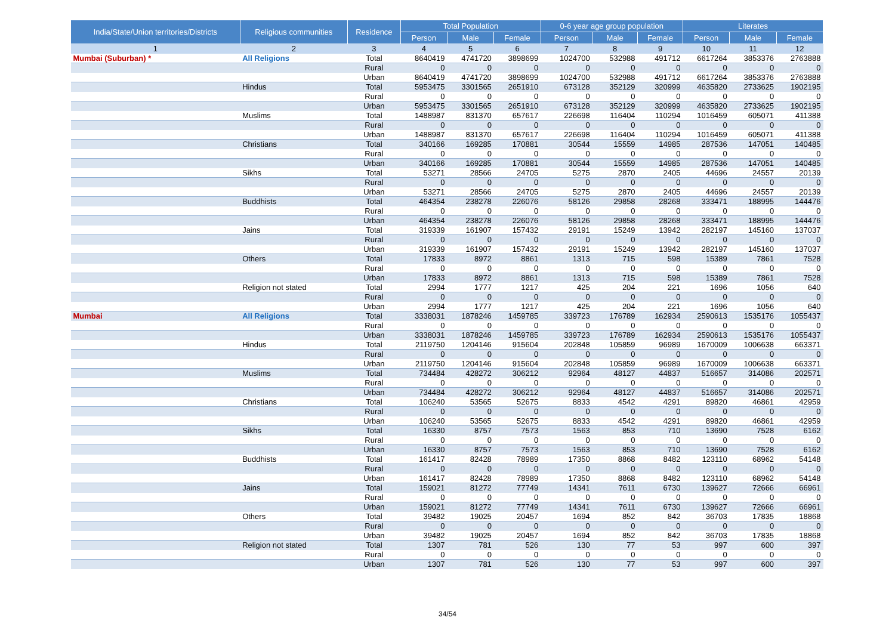| India/State/Union territories/Districts | Religious communities | Residence | Total Population | | | 0-6 year age group population | | | Literates | | |
| --- | --- | --- | --- | --- | --- | --- | --- | --- | --- | --- | --- |
| | | | Person | Male | Female | Person | Male | Female | Person | Male | Female |
| 1 | 2 | 3 | 4 | 5 | 6 | 7 | 8 | 9 | 10 | 11 | 12 |
| Mumbai (Suburban) * | All Religions | Total | 8640419 | 4741720 | 3898699 | 1024700 | 532988 | 491712 | 6617264 | 3853376 | 2763888 |
| | | Rural | 0 | 0 | 0 | 0 | 0 | 0 | 0 | 0 | 0 |
| | | Urban | 8640419 | 4741720 | 3898699 | 1024700 | 532988 | 491712 | 6617264 | 3853376 | 2763888 |
| | Hindus | Total | 5953475 | 3301565 | 2651910 | 673128 | 352129 | 320999 | 4635820 | 2733625 | 1902195 |
| | | Rural | 0 | 0 | 0 | 0 | 0 | 0 | 0 | 0 | 0 |
| | | Urban | 5953475 | 3301565 | 2651910 | 673128 | 352129 | 320999 | 4635820 | 2733625 | 1902195 |
| | Muslims | Total | 1488987 | 831370 | 657617 | 226698 | 116404 | 110294 | 1016459 | 605071 | 411388 |
| | | Rural | 0 | 0 | 0 | 0 | 0 | 0 | 0 | 0 | 0 |
| | | Urban | 1488987 | 831370 | 657617 | 226698 | 116404 | 110294 | 1016459 | 605071 | 411388 |
| | Christians | Total | 340166 | 169285 | 170881 | 30544 | 15559 | 14985 | 287536 | 147051 | 140485 |
| | | Rural | 0 | 0 | 0 | 0 | 0 | 0 | 0 | 0 | 0 |
| | | Urban | 340166 | 169285 | 170881 | 30544 | 15559 | 14985 | 287536 | 147051 | 140485 |
| | Sikhs | Total | 53271 | 28566 | 24705 | 5275 | 2870 | 2405 | 44696 | 24557 | 20139 |
| | | Rural | 0 | 0 | 0 | 0 | 0 | 0 | 0 | 0 | 0 |
| | | Urban | 53271 | 28566 | 24705 | 5275 | 2870 | 2405 | 44696 | 24557 | 20139 |
| | Buddhists | Total | 464354 | 238278 | 226076 | 58126 | 29858 | 28268 | 333471 | 188995 | 144476 |
| | | Rural | 0 | 0 | 0 | 0 | 0 | 0 | 0 | 0 | 0 |
| | | Urban | 464354 | 238278 | 226076 | 58126 | 29858 | 28268 | 333471 | 188995 | 144476 |
| | Jains | Total | 319339 | 161907 | 157432 | 29191 | 15249 | 13942 | 282197 | 145160 | 137037 |
| | | Rural | 0 | 0 | 0 | 0 | 0 | 0 | 0 | 0 | 0 |
| | | Urban | 319339 | 161907 | 157432 | 29191 | 15249 | 13942 | 282197 | 145160 | 137037 |
| | Others | Total | 17833 | 8972 | 8861 | 1313 | 715 | 598 | 15389 | 7861 | 7528 |
| | | Rural | 0 | 0 | 0 | 0 | 0 | 0 | 0 | 0 | 0 |
| | | Urban | 17833 | 8972 | 8861 | 1313 | 715 | 598 | 15389 | 7861 | 7528 |
| | Religion not stated | Total | 2994 | 1777 | 1217 | 425 | 204 | 221 | 1696 | 1056 | 640 |
| | | Rural | 0 | 0 | 0 | 0 | 0 | 0 | 0 | 0 | 0 |
| | | Urban | 2994 | 1777 | 1217 | 425 | 204 | 221 | 1696 | 1056 | 640 |
| Mumbai | All Religions | Total | 3338031 | 1878246 | 1459785 | 339723 | 176789 | 162934 | 2590613 | 1535176 | 1055437 |
| | | Rural | 0 | 0 | 0 | 0 | 0 | 0 | 0 | 0 | 0 |
| | | Urban | 3338031 | 1878246 | 1459785 | 339723 | 176789 | 162934 | 2590613 | 1535176 | 1055437 |
| | Hindus | Total | 2119750 | 1204146 | 915604 | 202848 | 105859 | 96989 | 1670009 | 1006638 | 663371 |
| | | Rural | 0 | 0 | 0 | 0 | 0 | 0 | 0 | 0 | 0 |
| | | Urban | 2119750 | 1204146 | 915604 | 202848 | 105859 | 96989 | 1670009 | 1006638 | 663371 |
| | Muslims | Total | 734484 | 428272 | 306212 | 92964 | 48127 | 44837 | 516657 | 314086 | 202571 |
| | | Rural | 0 | 0 | 0 | 0 | 0 | 0 | 0 | 0 | 0 |
| | | Urban | 734484 | 428272 | 306212 | 92964 | 48127 | 44837 | 516657 | 314086 | 202571 |
| | Christians | Total | 106240 | 53565 | 52675 | 8833 | 4542 | 4291 | 89820 | 46861 | 42959 |
| | | Rural | 0 | 0 | 0 | 0 | 0 | 0 | 0 | 0 | 0 |
| | | Urban | 106240 | 53565 | 52675 | 8833 | 4542 | 4291 | 89820 | 46861 | 42959 |
| | Sikhs | Total | 16330 | 8757 | 7573 | 1563 | 853 | 710 | 13690 | 7528 | 6162 |
| | | Rural | 0 | 0 | 0 | 0 | 0 | 0 | 0 | 0 | 0 |
| | | Urban | 16330 | 8757 | 7573 | 1563 | 853 | 710 | 13690 | 7528 | 6162 |
| | Buddhists | Total | 161417 | 82428 | 78989 | 17350 | 8868 | 8482 | 123110 | 68962 | 54148 |
| | | Rural | 0 | 0 | 0 | 0 | 0 | 0 | 0 | 0 | 0 |
| | | Urban | 161417 | 82428 | 78989 | 17350 | 8868 | 8482 | 123110 | 68962 | 54148 |
| | Jains | Total | 159021 | 81272 | 77749 | 14341 | 7611 | 6730 | 139627 | 72666 | 66961 |
| | | Rural | 0 | 0 | 0 | 0 | 0 | 0 | 0 | 0 | 0 |
| | | Urban | 159021 | 81272 | 77749 | 14341 | 7611 | 6730 | 139627 | 72666 | 66961 |
| | Others | Total | 39482 | 19025 | 20457 | 1694 | 852 | 842 | 36703 | 17835 | 18868 |
| | | Rural | 0 | 0 | 0 | 0 | 0 | 0 | 0 | 0 | 0 |
| | | Urban | 39482 | 19025 | 20457 | 1694 | 852 | 842 | 36703 | 17835 | 18868 |
| | Religion not stated | Total | 1307 | 781 | 526 | 130 | 77 | 53 | 997 | 600 | 397 |
| | | Rural | 0 | 0 | 0 | 0 | 0 | 0 | 0 | 0 | 0 |
| | | Urban | 1307 | 781 | 526 | 130 | 77 | 53 | 997 | 600 | 397 |
34/54